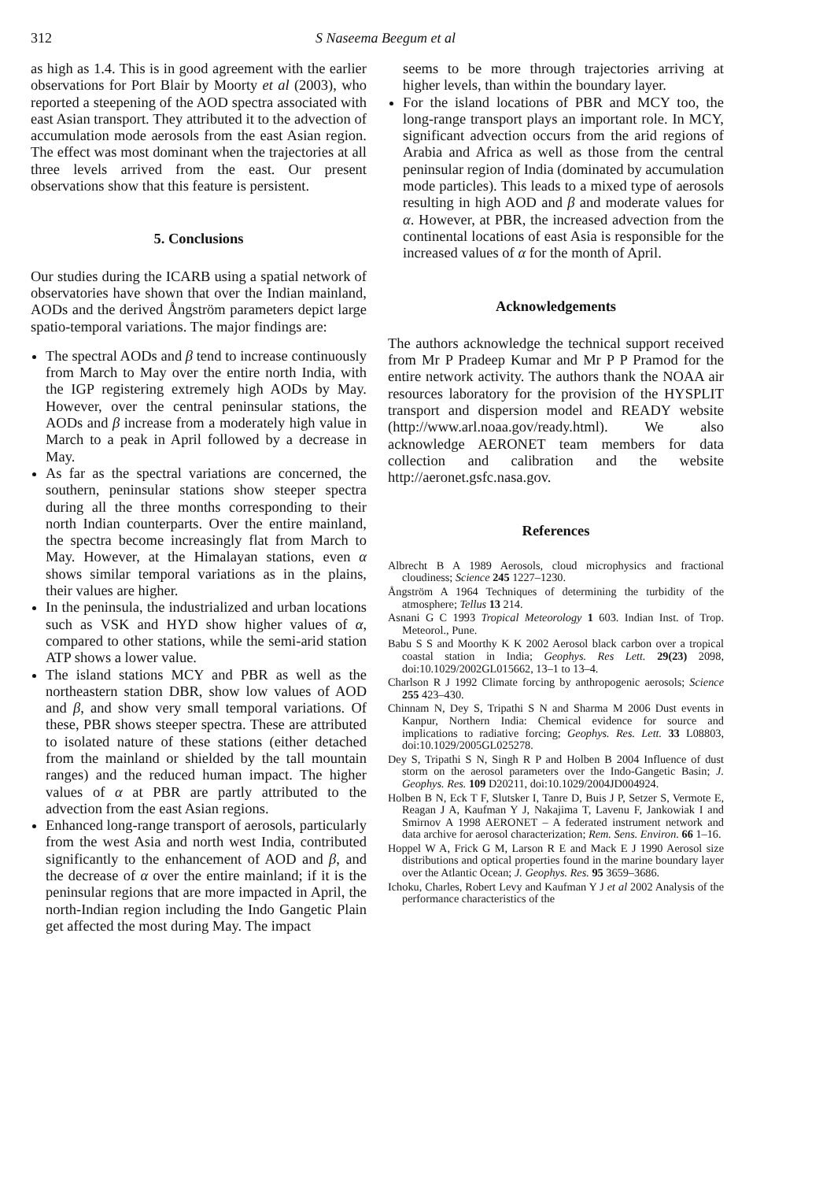312 S Naseema Beegum et al
as high as 1.4. This is in good agreement with the earlier observations for Port Blair by Moorty et al (2003), who reported a steepening of the AOD spectra associated with east Asian transport. They attributed it to the advection of accumulation mode aerosols from the east Asian region. The effect was most dominant when the trajectories at all three levels arrived from the east. Our present observations show that this feature is persistent.
5. Conclusions
Our studies during the ICARB using a spatial network of observatories have shown that over the Indian mainland, AODs and the derived Ångström parameters depict large spatio-temporal variations. The major findings are:
The spectral AODs and β tend to increase continuously from March to May over the entire north India, with the IGP registering extremely high AODs by May. However, over the central peninsular stations, the AODs and β increase from a moderately high value in March to a peak in April followed by a decrease in May.
As far as the spectral variations are concerned, the southern, peninsular stations show steeper spectra during all the three months corresponding to their north Indian counterparts. Over the entire mainland, the spectra become increasingly flat from March to May. However, at the Himalayan stations, even α shows similar temporal variations as in the plains, their values are higher.
In the peninsula, the industrialized and urban locations such as VSK and HYD show higher values of α, compared to other stations, while the semi-arid station ATP shows a lower value.
The island stations MCY and PBR as well as the northeastern station DBR, show low values of AOD and β, and show very small temporal variations. Of these, PBR shows steeper spectra. These are attributed to isolated nature of these stations (either detached from the mainland or shielded by the tall mountain ranges) and the reduced human impact. The higher values of α at PBR are partly attributed to the advection from the east Asian regions.
Enhanced long-range transport of aerosols, particularly from the west Asia and north west India, contributed significantly to the enhancement of AOD and β, and the decrease of α over the entire mainland; if it is the peninsular regions that are more impacted in April, the north-Indian region including the Indo Gangetic Plain get affected the most during May. The impact
seems to be more through trajectories arriving at higher levels, than within the boundary layer.
For the island locations of PBR and MCY too, the long-range transport plays an important role. In MCY, significant advection occurs from the arid regions of Arabia and Africa as well as those from the central peninsular region of India (dominated by accumulation mode particles). This leads to a mixed type of aerosols resulting in high AOD and β and moderate values for α. However, at PBR, the increased advection from the continental locations of east Asia is responsible for the increased values of α for the month of April.
Acknowledgements
The authors acknowledge the technical support received from Mr P Pradeep Kumar and Mr P P Pramod for the entire network activity. The authors thank the NOAA air resources laboratory for the provision of the HYSPLIT transport and dispersion model and READY website (http://www.arl.noaa.gov/ready.html). We also acknowledge AERONET team members for data collection and calibration and the website http://aeronet.gsfc.nasa.gov.
References
Albrecht B A 1989 Aerosols, cloud microphysics and fractional cloudiness; Science 245 1227–1230.
Ångström A 1964 Techniques of determining the turbidity of the atmosphere; Tellus 13 214.
Asnani G C 1993 Tropical Meteorology 1 603. Indian Inst. of Trop. Meteorol., Pune.
Babu S S and Moorthy K K 2002 Aerosol black carbon over a tropical coastal station in India; Geophys. Res Lett. 29(23) 2098, doi:10.1029/2002GL015662, 13–1 to 13–4.
Charlson R J 1992 Climate forcing by anthropogenic aerosols; Science 255 423–430.
Chinnam N, Dey S, Tripathi S N and Sharma M 2006 Dust events in Kanpur, Northern India: Chemical evidence for source and implications to radiative forcing; Geophys. Res. Lett. 33 L08803, doi:10.1029/2005GL025278.
Dey S, Tripathi S N, Singh R P and Holben B 2004 Influence of dust storm on the aerosol parameters over the Indo-Gangetic Basin; J. Geophys. Res. 109 D20211, doi:10.1029/2004JD004924.
Holben B N, Eck T F, Slutsker I, Tanre D, Buis J P, Setzer S, Vermote E, Reagan J A, Kaufman Y J, Nakajima T, Lavenu F, Jankowiak I and Smirnov A 1998 AERONET – A federated instrument network and data archive for aerosol characterization; Rem. Sens. Environ. 66 1–16.
Hoppel W A, Frick G M, Larson R E and Mack E J 1990 Aerosol size distributions and optical properties found in the marine boundary layer over the Atlantic Ocean; J. Geophys. Res. 95 3659–3686.
Ichoku, Charles, Robert Levy and Kaufman Y J et al 2002 Analysis of the performance characteristics of the